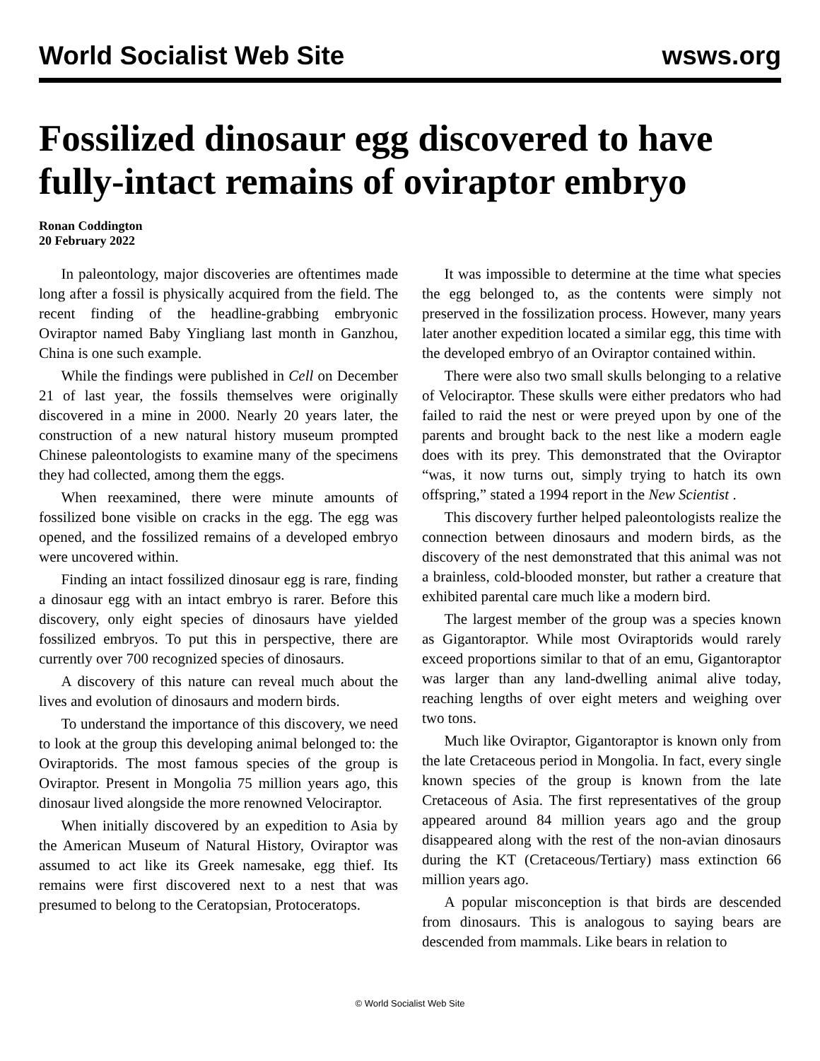World Socialist Web Site wsws.org
Fossilized dinosaur egg discovered to have fully-intact remains of oviraptor embryo
Ronan Coddington
20 February 2022
In paleontology, major discoveries are oftentimes made long after a fossil is physically acquired from the field. The recent finding of the headline-grabbing embryonic Oviraptor named Baby Yingliang last month in Ganzhou, China is one such example.
While the findings were published in Cell on December 21 of last year, the fossils themselves were originally discovered in a mine in 2000. Nearly 20 years later, the construction of a new natural history museum prompted Chinese paleontologists to examine many of the specimens they had collected, among them the eggs.
When reexamined, there were minute amounts of fossilized bone visible on cracks in the egg. The egg was opened, and the fossilized remains of a developed embryo were uncovered within.
Finding an intact fossilized dinosaur egg is rare, finding a dinosaur egg with an intact embryo is rarer. Before this discovery, only eight species of dinosaurs have yielded fossilized embryos. To put this in perspective, there are currently over 700 recognized species of dinosaurs.
A discovery of this nature can reveal much about the lives and evolution of dinosaurs and modern birds.
To understand the importance of this discovery, we need to look at the group this developing animal belonged to: the Oviraptorids. The most famous species of the group is Oviraptor. Present in Mongolia 75 million years ago, this dinosaur lived alongside the more renowned Velociraptor.
When initially discovered by an expedition to Asia by the American Museum of Natural History, Oviraptor was assumed to act like its Greek namesake, egg thief. Its remains were first discovered next to a nest that was presumed to belong to the Ceratopsian, Protoceratops.
It was impossible to determine at the time what species the egg belonged to, as the contents were simply not preserved in the fossilization process. However, many years later another expedition located a similar egg, this time with the developed embryo of an Oviraptor contained within.
There were also two small skulls belonging to a relative of Velociraptor. These skulls were either predators who had failed to raid the nest or were preyed upon by one of the parents and brought back to the nest like a modern eagle does with its prey. This demonstrated that the Oviraptor “was, it now turns out, simply trying to hatch its own offspring,” stated a 1994 report in the New Scientist .
This discovery further helped paleontologists realize the connection between dinosaurs and modern birds, as the discovery of the nest demonstrated that this animal was not a brainless, cold-blooded monster, but rather a creature that exhibited parental care much like a modern bird.
The largest member of the group was a species known as Gigantoraptor. While most Oviraptorids would rarely exceed proportions similar to that of an emu, Gigantoraptor was larger than any land-dwelling animal alive today, reaching lengths of over eight meters and weighing over two tons.
Much like Oviraptor, Gigantoraptor is known only from the late Cretaceous period in Mongolia. In fact, every single known species of the group is known from the late Cretaceous of Asia. The first representatives of the group appeared around 84 million years ago and the group disappeared along with the rest of the non-avian dinosaurs during the KT (Cretaceous/Tertiary) mass extinction 66 million years ago.
A popular misconception is that birds are descended from dinosaurs. This is analogous to saying bears are descended from mammals. Like bears in relation to
© World Socialist Web Site